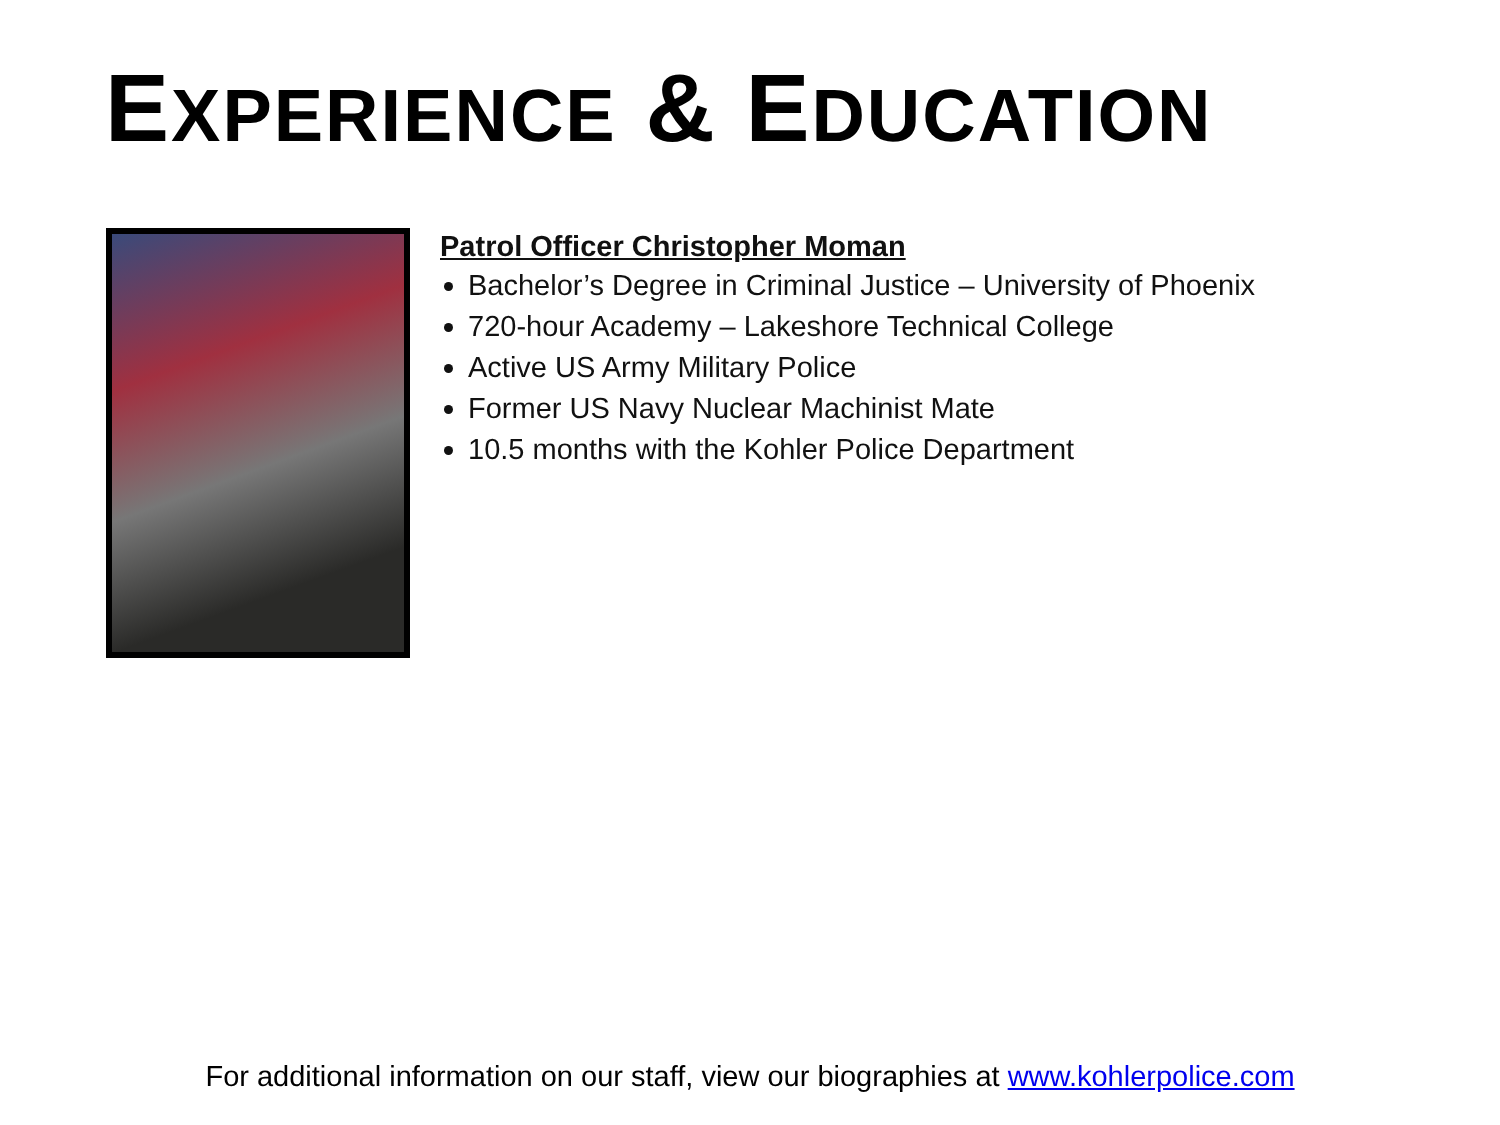EXPERIENCE & EDUCATION
Patrol Officer Christopher Moman
Bachelor’s Degree in Criminal Justice – University of Phoenix
720-hour Academy – Lakeshore Technical College
Active US Army Military Police
Former US Navy Nuclear Machinist Mate
10.5 months with the Kohler Police Department
For additional information on our staff, view our biographies at www.kohlerpolice.com